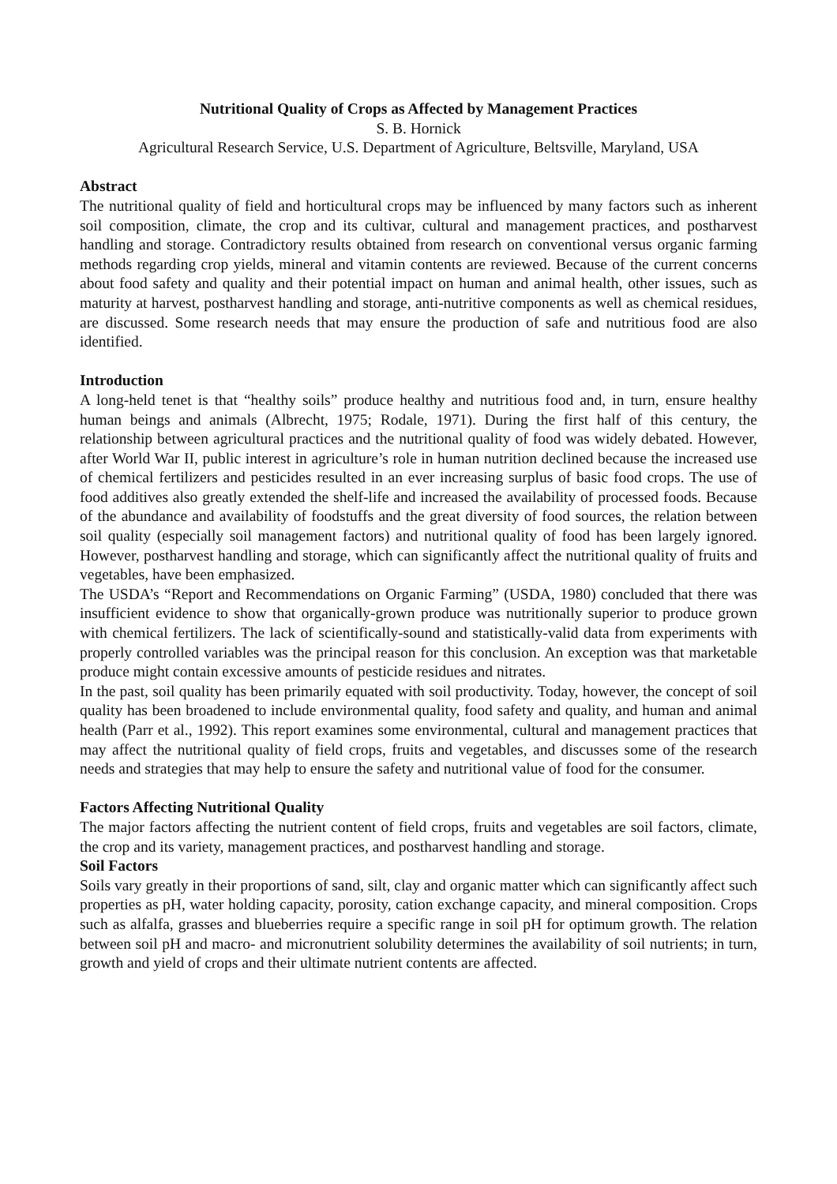Nutritional Quality of Crops as Affected by Management Practices
S. B. Hornick
Agricultural Research Service, U.S. Department of Agriculture, Beltsville, Maryland, USA
Abstract
The nutritional quality of field and horticultural crops may be influenced by many factors such as inherent soil composition, climate, the crop and its cultivar, cultural and management practices, and postharvest handling and storage. Contradictory results obtained from research on conventional versus organic farming methods regarding crop yields, mineral and vitamin contents are reviewed. Because of the current concerns about food safety and quality and their potential impact on human and animal health, other issues, such as maturity at harvest, postharvest handling and storage, anti-nutritive components as well as chemical residues, are discussed. Some research needs that may ensure the production of safe and nutritious food are also identified.
Introduction
A long-held tenet is that “healthy soils” produce healthy and nutritious food and, in turn, ensure healthy human beings and animals (Albrecht, 1975; Rodale, 1971). During the first half of this century, the relationship between agricultural practices and the nutritional quality of food was widely debated. However, after World War II, public interest in agriculture’s role in human nutrition declined because the increased use of chemical fertilizers and pesticides resulted in an ever increasing surplus of basic food crops. The use of food additives also greatly extended the shelf-life and increased the availability of processed foods. Because of the abundance and availability of foodstuffs and the great diversity of food sources, the relation between soil quality (especially soil management factors) and nutritional quality of food has been largely ignored. However, postharvest handling and storage, which can significantly affect the nutritional quality of fruits and vegetables, have been emphasized.
The USDA’s “Report and Recommendations on Organic Farming” (USDA, 1980) concluded that there was insufficient evidence to show that organically-grown produce was nutritionally superior to produce grown with chemical fertilizers. The lack of scientifically-sound and statistically-valid data from experiments with properly controlled variables was the principal reason for this conclusion. An exception was that marketable produce might contain excessive amounts of pesticide residues and nitrates.
In the past, soil quality has been primarily equated with soil productivity. Today, however, the concept of soil quality has been broadened to include environmental quality, food safety and quality, and human and animal health (Parr et al., 1992). This report examines some environmental, cultural and management practices that may affect the nutritional quality of field crops, fruits and vegetables, and discusses some of the research needs and strategies that may help to ensure the safety and nutritional value of food for the consumer.
Factors Affecting Nutritional Quality
The major factors affecting the nutrient content of field crops, fruits and vegetables are soil factors, climate, the crop and its variety, management practices, and postharvest handling and storage.
Soil Factors
Soils vary greatly in their proportions of sand, silt, clay and organic matter which can significantly affect such properties as pH, water holding capacity, porosity, cation exchange capacity, and mineral composition. Crops such as alfalfa, grasses and blueberries require a specific range in soil pH for optimum growth. The relation between soil pH and macro- and micronutrient solubility determines the availability of soil nutrients; in turn, growth and yield of crops and their ultimate nutrient contents are affected.